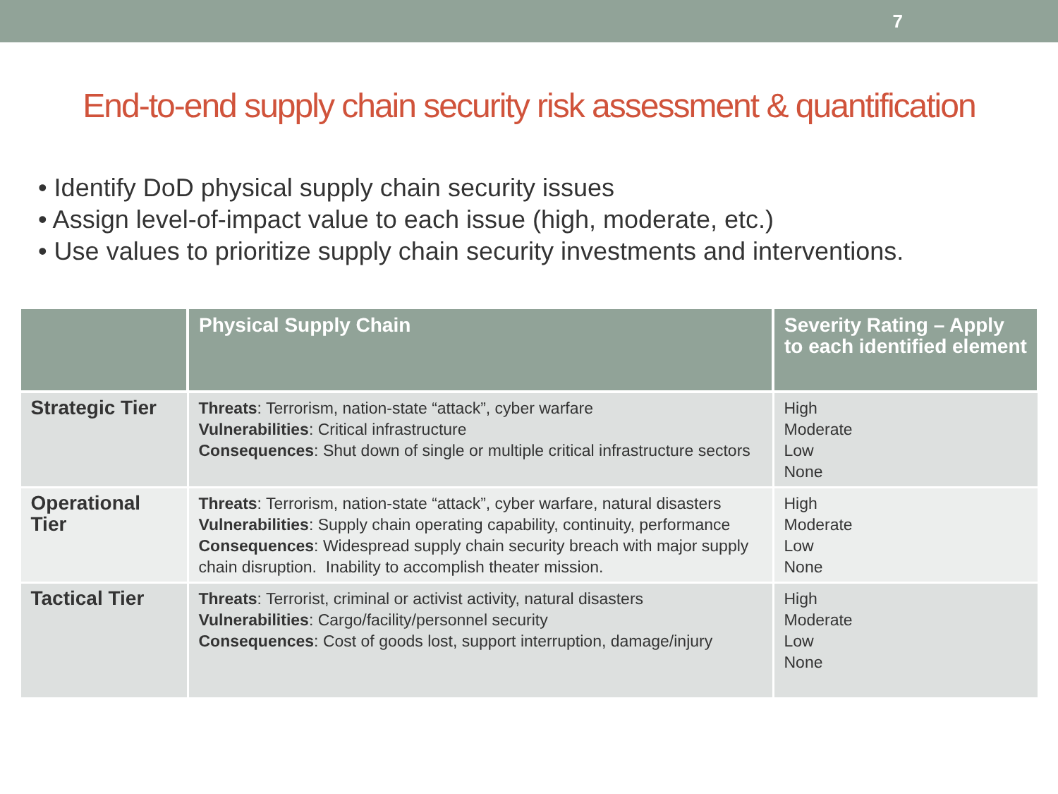7
End-to-end supply chain security risk assessment & quantification
• Identify DoD physical supply chain security issues
• Assign level-of-impact value to each issue (high, moderate, etc.)
• Use values to prioritize supply chain security investments and interventions.
| | Physical Supply Chain | Severity Rating – Apply to each identified element |
| --- | --- | --- |
| Strategic Tier | Threats : Terrorism, nation-state “attack”, cyber warfare Vulnerabilities : Critical infrastructure Consequences : Shut down of single or multiple critical infrastructure sectors | High Moderate Low None |
| Operational Tier | Threats : Terrorism, nation-state “attack”, cyber warfare, natural disasters Vulnerabilities : Supply chain operating capability, continuity, performance Consequences : Widespread supply chain security breach with major supply chain disruption. Inability to accomplish theater mission. | High Moderate Low None |
| Tactical Tier | Threats : Terrorist, criminal or activist activity, natural disasters Vulnerabilities : Cargo/facility/personnel security Consequences : Cost of goods lost, support interruption, damage/injury | High Moderate Low None |